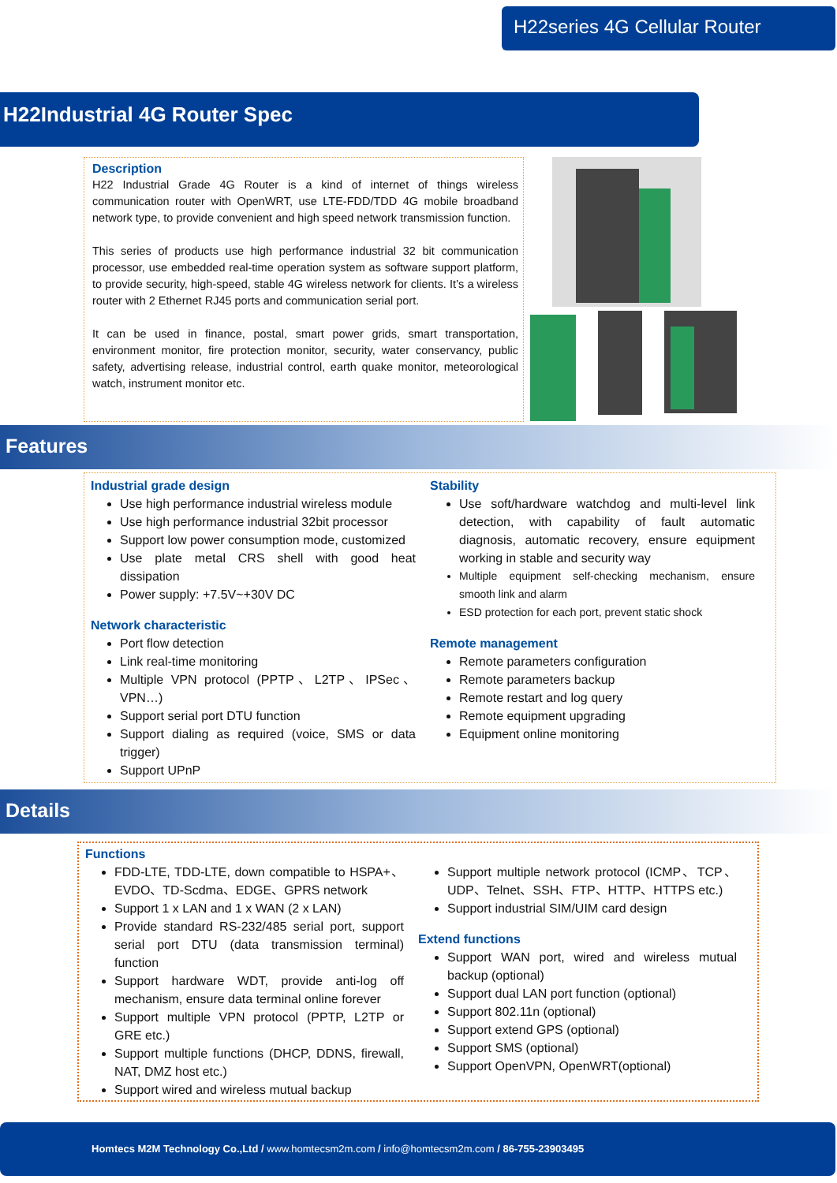H22series 4G Cellular Router
H22Industrial 4G Router Spec
Description
H22 Industrial Grade 4G Router is a kind of internet of things wireless communication router with OpenWRT, use LTE-FDD/TDD 4G mobile broadband network type, to provide convenient and high speed network transmission function.
This series of products use high performance industrial 32 bit communication processor, use embedded real-time operation system as software support platform, to provide security, high-speed, stable 4G wireless network for clients. It’s a wireless router with 2 Ethernet RJ45 ports and communication serial port.
It can be used in finance, postal, smart power grids, smart transportation, environment monitor, fire protection monitor, security, water conservancy, public safety, advertising release, industrial control, earth quake monitor, meteorological watch, instrument monitor etc.
Features
Industrial grade design
Use high performance industrial wireless module
Use high performance industrial 32bit processor
Support low power consumption mode, customized
Use plate metal CRS shell with good heat dissipation
Power supply: +7.5V~+30V DC
Network characteristic
Port flow detection
Link real-time monitoring
Multiple VPN protocol (PPTP、L2TP、IPSec、VPN…)
Support serial port DTU function
Support dialing as required (voice, SMS or data trigger)
Support UPnP
Stability
Use soft/hardware watchdog and multi-level link detection, with capability of fault automatic diagnosis, automatic recovery, ensure equipment working in stable and security way
Multiple equipment self-checking mechanism, ensure smooth link and alarm
ESD protection for each port, prevent static shock
Remote management
Remote parameters configuration
Remote parameters backup
Remote restart and log query
Remote equipment upgrading
Equipment online monitoring
Details
Functions
FDD-LTE, TDD-LTE, down compatible to HSPA+、EVDO、TD-Scdma、EDGE、GPRS network
Support 1 x LAN and 1 x WAN (2 x LAN)
Provide standard RS-232/485 serial port, support serial port DTU (data transmission terminal) function
Support hardware WDT, provide anti-log off mechanism, ensure data terminal online forever
Support multiple VPN protocol (PPTP, L2TP or GRE etc.)
Support multiple functions (DHCP, DDNS, firewall, NAT, DMZ host etc.)
Support wired and wireless mutual backup
Support multiple network protocol (ICMP、TCP、UDP、Telnet、SSH、FTP、HTTP、HTTPS etc.)
Support industrial SIM/UIM card design
Extend functions
Support WAN port, wired and wireless mutual backup (optional)
Support dual LAN port function (optional)
Support 802.11n (optional)
Support extend GPS (optional)
Support SMS (optional)
Support OpenVPN, OpenWRT(optional)
Homtecs M2M Technology Co.,Ltd / www.homtecsm2m.com / info@homtecsm2m.com / 86-755-23903495